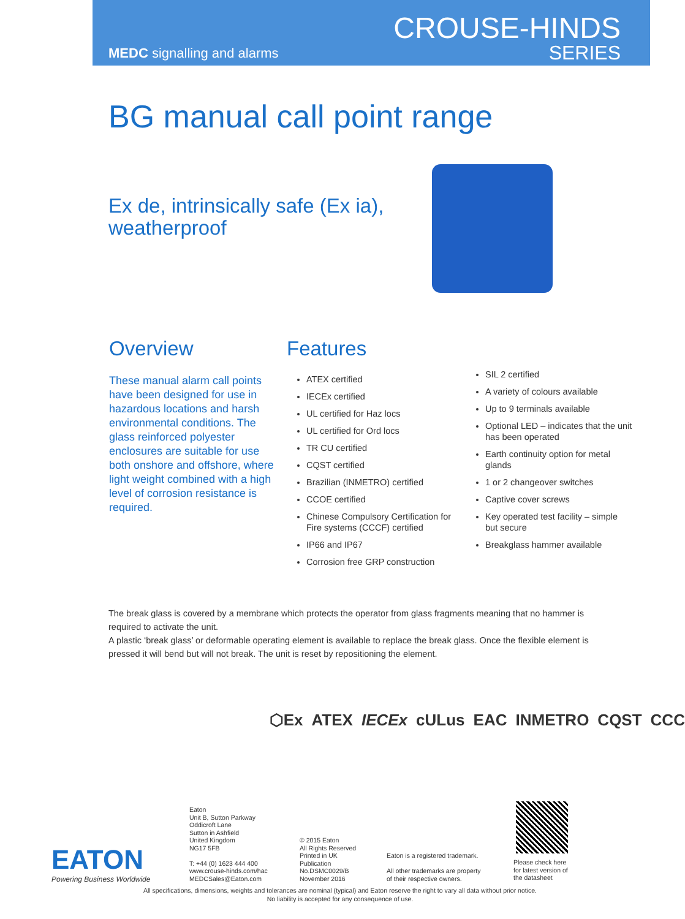MEDC signalling and alarms
CROUSE-HINDS
SERIES
BG manual call point range
Ex de, intrinsically safe (Ex ia),
weatherproof
Overview
These manual alarm call points have been designed for use in hazardous locations and harsh environmental conditions. The glass reinforced polyester enclosures are suitable for use both onshore and offshore, where light weight combined with a high level of corrosion resistance is required.
Features
ATEX certified
IECEx certified
UL certified for Haz locs
UL certified for Ord locs
TR CU certified
CQST certified
Brazilian (INMETRO) certified
CCOE certified
Chinese Compulsory Certification for Fire systems (CCCF) certified
IP66 and IP67
Corrosion free GRP construction
SIL 2 certified
A variety of colours available
Up to 9 terminals available
Optional LED – indicates that the unit has been operated
Earth continuity option for metal glands
1 or 2 changeover switches
Captive cover screws
Key operated test facility – simple but secure
Breakglass hammer available
The break glass is covered by a membrane which protects the operator from glass fragments meaning that no hammer is required to activate the unit.
A plastic ‘break glass’ or deformable operating element is available to replace the break glass. Once the flexible element is pressed it will bend but will not break. The unit is reset by repositioning the element.
⬡Ex ATEX IECEx cULus EAC INMETRO CQST CCC
EATON
Powering Business Worldwide
Eaton
Unit B, Sutton Parkway
Oddicroft Lane
Sutton in Ashfield
United Kingdom
NG17 5FB
T: +44 (0) 1623 444 400
www.crouse-hinds.com/hac
MEDCSales@Eaton.com
© 2015 Eaton
All Rights Reserved
Printed in UK
Publication
No.DSMC0029/B
November 2016
Eaton is a registered trademark.
All other trademarks are property
of their respective owners.
Please check here
for latest version of
the datasheet
All specifications, dimensions, weights and tolerances are nominal (typical) and Eaton reserve the right to vary all data without prior notice.
No liability is accepted for any consequence of use.